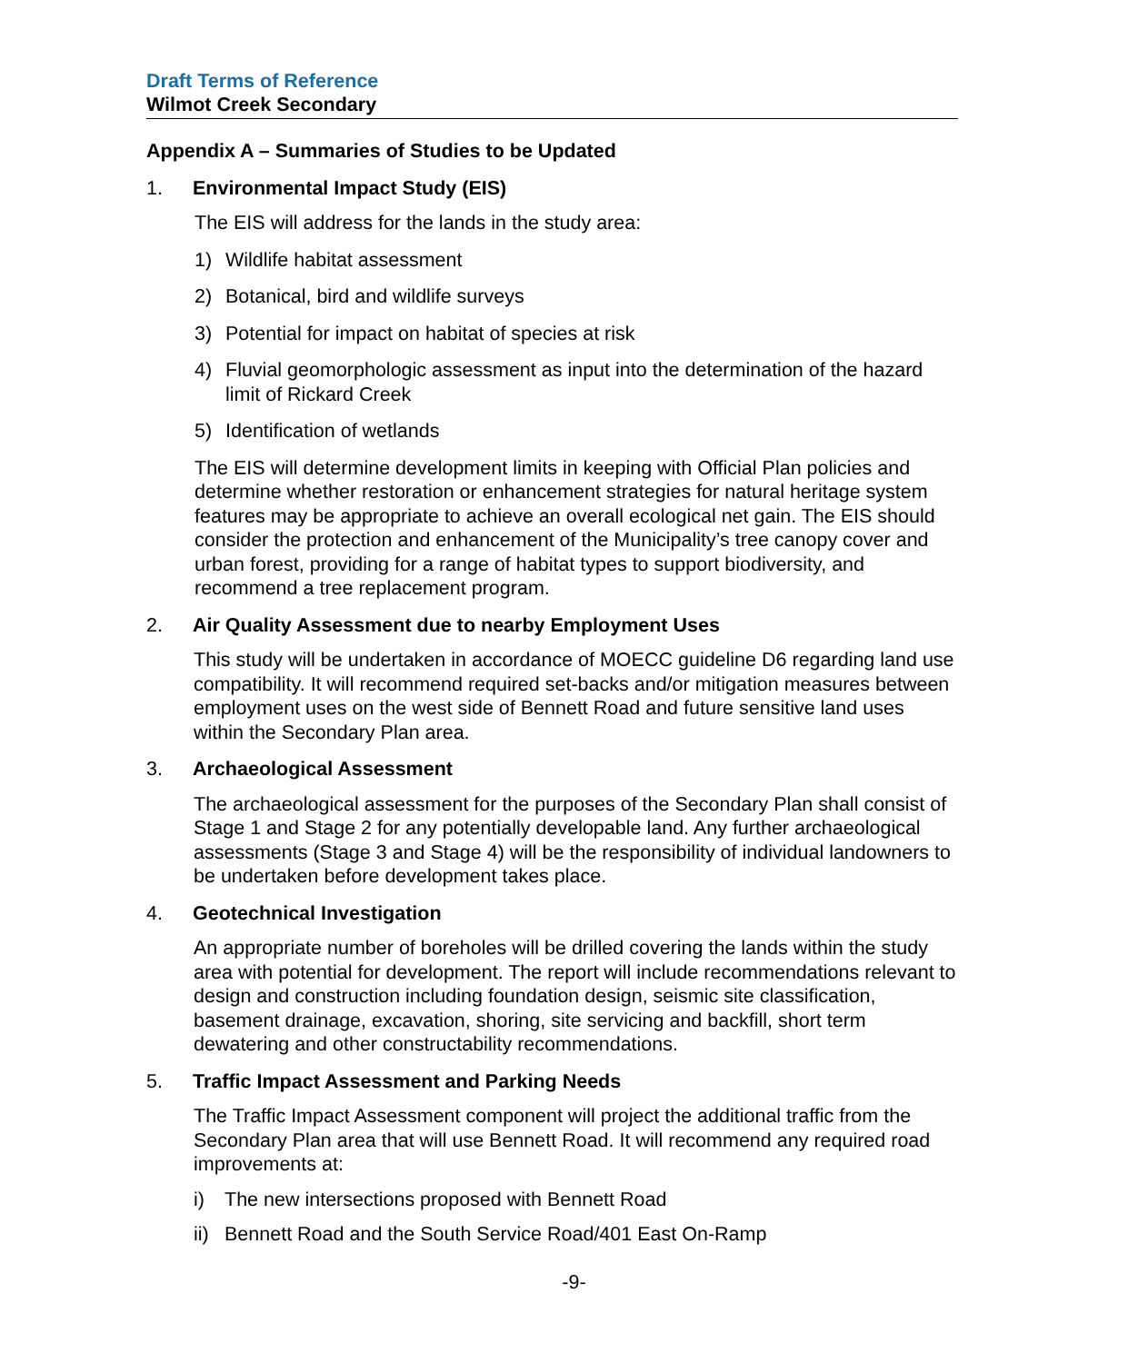Draft Terms of Reference
Wilmot Creek Secondary
Appendix A – Summaries of Studies to be Updated
1. Environmental Impact Study (EIS)
The EIS will address for the lands in the study area:
1) Wildlife habitat assessment
2) Botanical, bird and wildlife surveys
3) Potential for impact on habitat of species at risk
4) Fluvial geomorphologic assessment as input into the determination of the hazard limit of Rickard Creek
5) Identification of wetlands
The EIS will determine development limits in keeping with Official Plan policies and determine whether restoration or enhancement strategies for natural heritage system features may be appropriate to achieve an overall ecological net gain. The EIS should consider the protection and enhancement of the Municipality’s tree canopy cover and urban forest, providing for a range of habitat types to support biodiversity, and recommend a tree replacement program.
2. Air Quality Assessment due to nearby Employment Uses
This study will be undertaken in accordance of MOECC guideline D6 regarding land use compatibility. It will recommend required set-backs and/or mitigation measures between employment uses on the west side of Bennett Road and future sensitive land uses within the Secondary Plan area.
3. Archaeological Assessment
The archaeological assessment for the purposes of the Secondary Plan shall consist of Stage 1 and Stage 2 for any potentially developable land. Any further archaeological assessments (Stage 3 and Stage 4) will be the responsibility of individual landowners to be undertaken before development takes place.
4. Geotechnical Investigation
An appropriate number of boreholes will be drilled covering the lands within the study area with potential for development. The report will include recommendations relevant to design and construction including foundation design, seismic site classification, basement drainage, excavation, shoring, site servicing and backfill, short term dewatering and other constructability recommendations.
5. Traffic Impact Assessment and Parking Needs
The Traffic Impact Assessment component will project the additional traffic from the Secondary Plan area that will use Bennett Road. It will recommend any required road improvements at:
i) The new intersections proposed with Bennett Road
ii) Bennett Road and the South Service Road/401 East On-Ramp
-9-